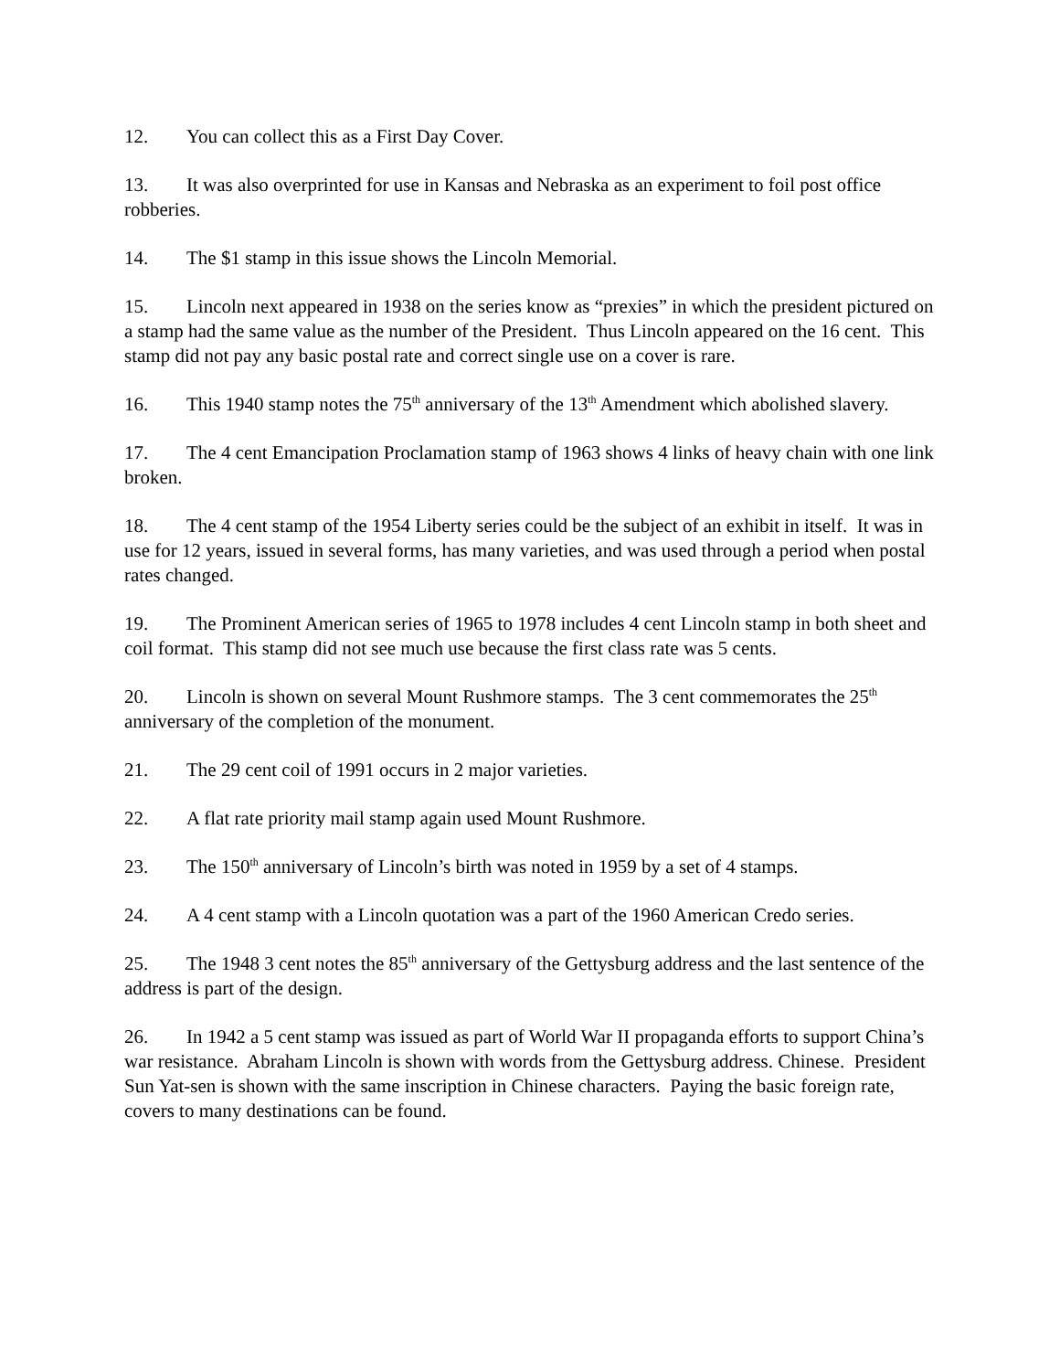12. You can collect this as a First Day Cover.
13. It was also overprinted for use in Kansas and Nebraska as an experiment to foil post office robberies.
14. The $1 stamp in this issue shows the Lincoln Memorial.
15. Lincoln next appeared in 1938 on the series know as “prexies” in which the president pictured on a stamp had the same value as the number of the President. Thus Lincoln appeared on the 16 cent. This stamp did not pay any basic postal rate and correct single use on a cover is rare.
16. This 1940 stamp notes the 75<sup>th</sup> anniversary of the 13<sup>th</sup> Amendment which abolished slavery.
17. The 4 cent Emancipation Proclamation stamp of 1963 shows 4 links of heavy chain with one link broken.
18. The 4 cent stamp of the 1954 Liberty series could be the subject of an exhibit in itself. It was in use for 12 years, issued in several forms, has many varieties, and was used through a period when postal rates changed.
19. The Prominent American series of 1965 to 1978 includes 4 cent Lincoln stamp in both sheet and coil format. This stamp did not see much use because the first class rate was 5 cents.
20. Lincoln is shown on several Mount Rushmore stamps. The 3 cent commemorates the 25<sup>th</sup> anniversary of the completion of the monument.
21. The 29 cent coil of 1991 occurs in 2 major varieties.
22. A flat rate priority mail stamp again used Mount Rushmore.
23. The 150<sup>th</sup> anniversary of Lincoln’s birth was noted in 1959 by a set of 4 stamps.
24. A 4 cent stamp with a Lincoln quotation was a part of the 1960 American Credo series.
25. The 1948 3 cent notes the 85<sup>th</sup> anniversary of the Gettysburg address and the last sentence of the address is part of the design.
26. In 1942 a 5 cent stamp was issued as part of World War II propaganda efforts to support China’s war resistance. Abraham Lincoln is shown with words from the Gettysburg address. Chinese. President Sun Yat-sen is shown with the same inscription in Chinese characters. Paying the basic foreign rate, covers to many destinations can be found.